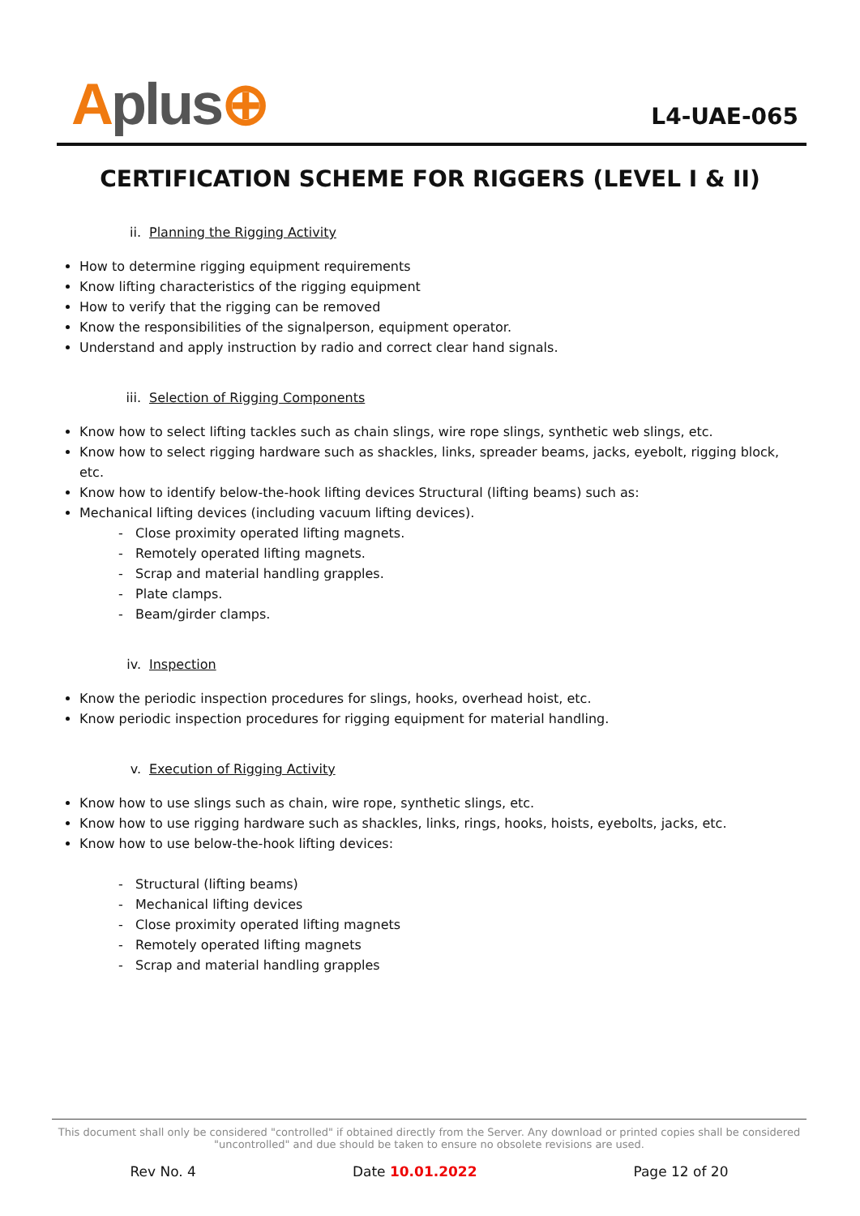Aplus⊕
L4-UAE-065
CERTIFICATION SCHEME FOR RIGGERS (LEVEL I & II)
ii. Planning the Rigging Activity
How to determine rigging equipment requirements
Know lifting characteristics of the rigging equipment
How to verify that the rigging can be removed
Know the responsibilities of the signalperson, equipment operator.
Understand and apply instruction by radio and correct clear hand signals.
iii. Selection of Rigging Components
Know how to select lifting tackles such as chain slings, wire rope slings, synthetic web slings, etc.
Know how to select rigging hardware such as shackles, links, spreader beams, jacks, eyebolt, rigging block, etc.
Know how to identify below-the-hook lifting devices Structural (lifting beams) such as:
Mechanical lifting devices (including vacuum lifting devices).
- Close proximity operated lifting magnets.
- Remotely operated lifting magnets.
- Scrap and material handling grapples.
- Plate clamps.
- Beam/girder clamps.
iv. Inspection
Know the periodic inspection procedures for slings, hooks, overhead hoist, etc.
Know periodic inspection procedures for rigging equipment for material handling.
v. Execution of Rigging Activity
Know how to use slings such as chain, wire rope, synthetic slings, etc.
Know how to use rigging hardware such as shackles, links, rings, hooks, hoists, eyebolts, jacks, etc.
Know how to use below-the-hook lifting devices:
- Structural (lifting beams)
- Mechanical lifting devices
- Close proximity operated lifting magnets
- Remotely operated lifting magnets
- Scrap and material handling grapples
This document shall only be considered "controlled" if obtained directly from the Server. Any download or printed copies shall be considered "uncontrolled" and due should be taken to ensure no obsolete revisions are used.
Rev No. 4 Date 10.01.2022 Page 12 of 20